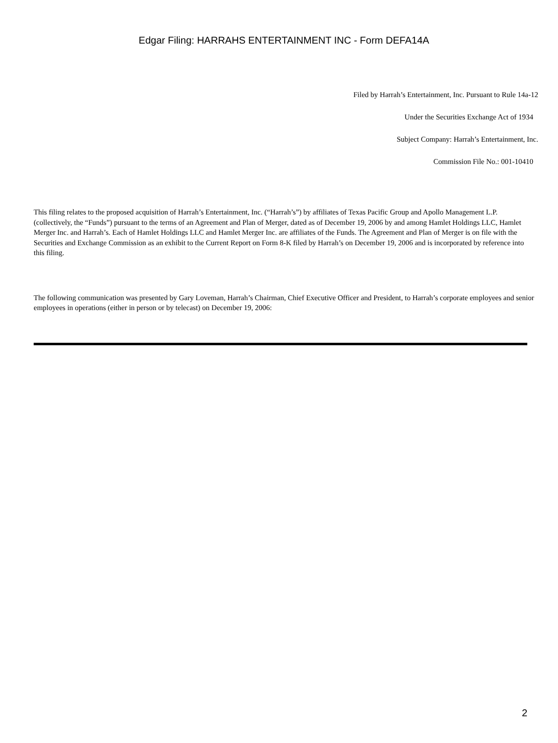Edgar Filing: HARRAHS ENTERTAINMENT INC - Form DEFA14A
Filed by Harrah’s Entertainment, Inc. Pursuant to Rule 14a-12
Under the Securities Exchange Act of 1934
Subject Company: Harrah’s Entertainment, Inc.
Commission File No.: 001-10410
This filing relates to the proposed acquisition of Harrah’s Entertainment, Inc. (“Harrah’s”) by affiliates of Texas Pacific Group and Apollo Management L.P. (collectively, the “Funds”) pursuant to the terms of an Agreement and Plan of Merger, dated as of December 19, 2006 by and among Hamlet Holdings LLC, Hamlet Merger Inc. and Harrah’s. Each of Hamlet Holdings LLC and Hamlet Merger Inc. are affiliates of the Funds. The Agreement and Plan of Merger is on file with the Securities and Exchange Commission as an exhibit to the Current Report on Form 8-K filed by Harrah’s on December 19, 2006 and is incorporated by reference into this filing.
The following communication was presented by Gary Loveman, Harrah’s Chairman, Chief Executive Officer and President, to Harrah’s corporate employees and senior employees in operations (either in person or by telecast) on December 19, 2006:
2